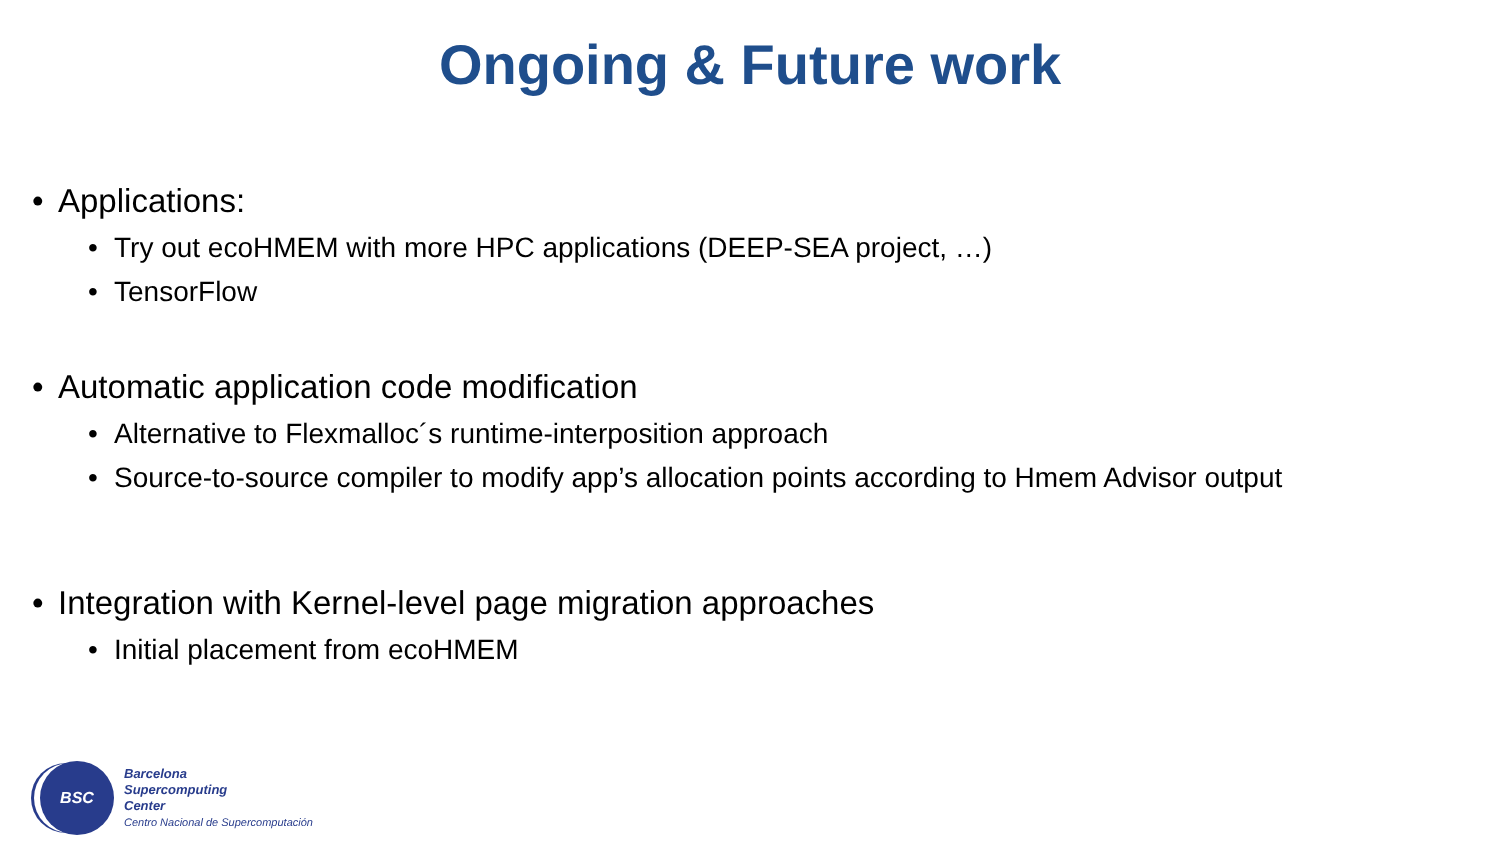Ongoing & Future work
• Applications:
• Try out ecoHMEM with more HPC applications (DEEP-SEA project, …)
• TensorFlow
• Automatic application code modification
• Alternative to Flexmalloc´s runtime-interposition approach
• Source-to-source compiler to modify app’s allocation points according to Hmem Advisor output
• Integration with Kernel-level page migration approaches
• Initial placement from ecoHMEM
BSC
Barcelona
Supercomputing
Center
Centro Nacional de Supercomputación